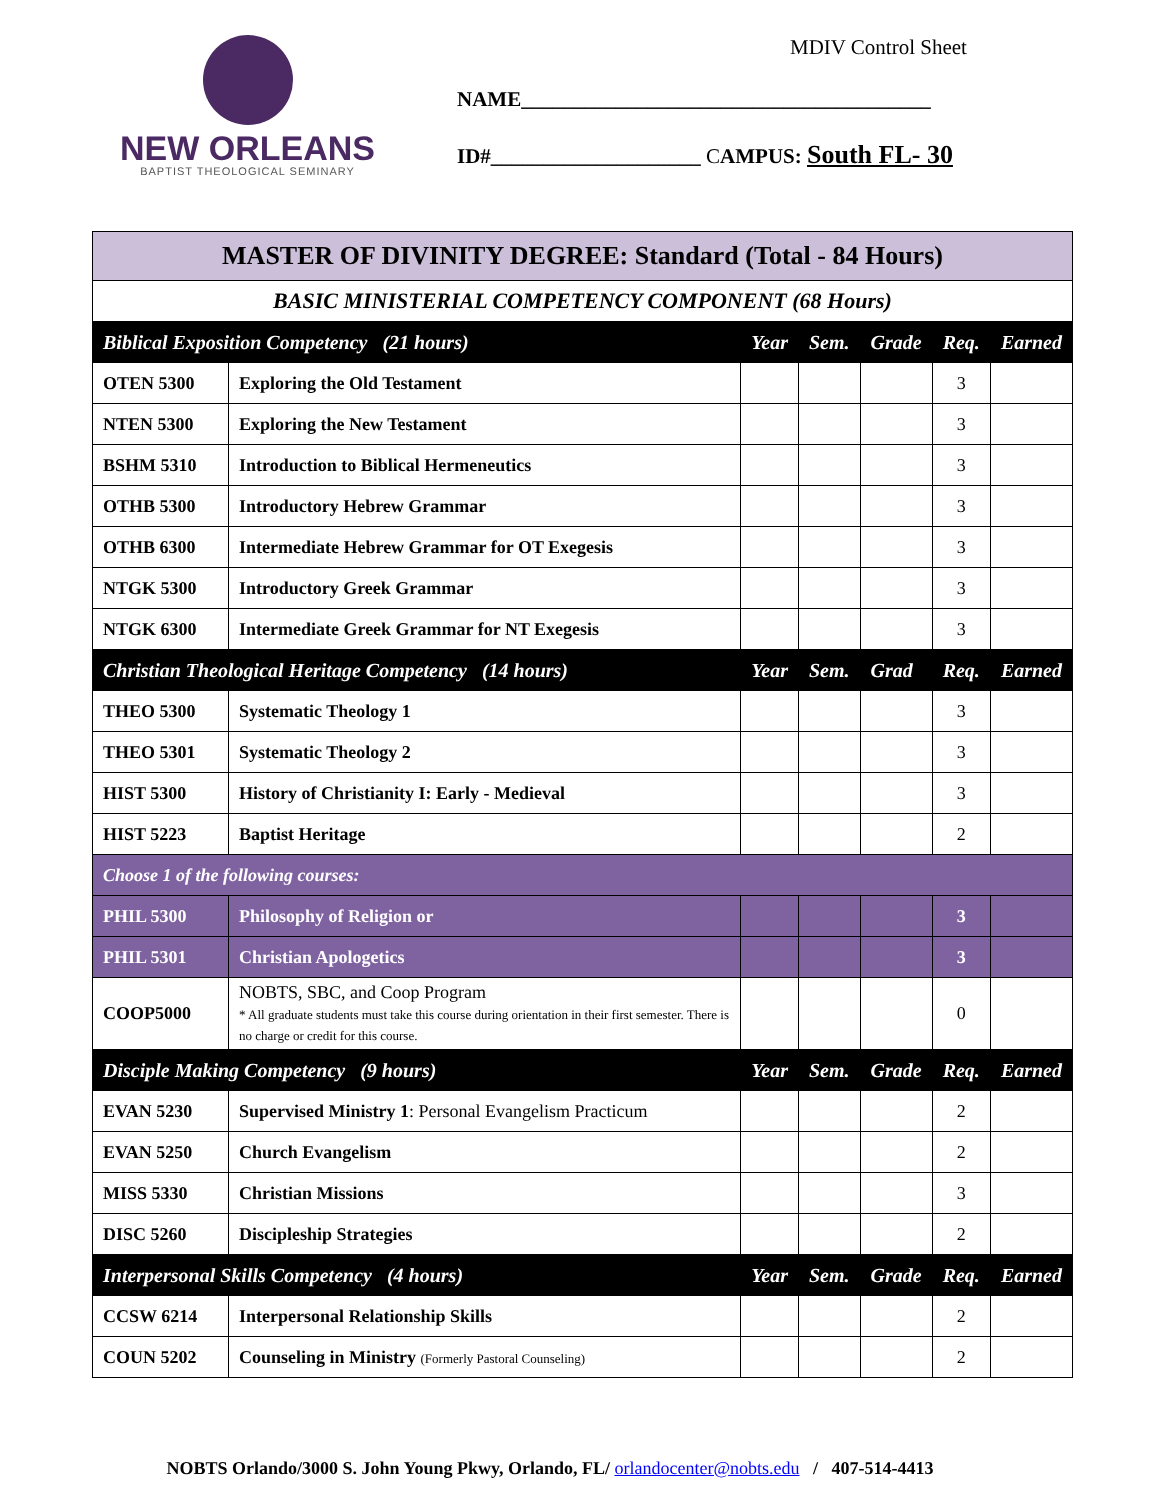NEW ORLEANS
BAPTIST THEOLOGICAL SEMINARY
MDIV Control Sheet
NAME_______________________________________
ID#____________________ CAMPUS: South FL- 30
| MASTER OF DIVINITY DEGREE: Standard (Total - 84 Hours) | | | | | | |
| BASIC MINISTERIAL COMPETENCY COMPONENT (68 Hours) | | | | | | |
| Biblical Exposition Competency (21 hours) | | Year | Sem. | Grade | Req. | Earned |
| OTEN 5300 | Exploring the Old Testament | | | | 3 | |
| NTEN 5300 | Exploring the New Testament | | | | 3 | |
| BSHM 5310 | Introduction to Biblical Hermeneutics | | | | 3 | |
| OTHB 5300 | Introductory Hebrew Grammar | | | | 3 | |
| OTHB 6300 | Intermediate Hebrew Grammar for OT Exegesis | | | | 3 | |
| NTGK 5300 | Introductory Greek Grammar | | | | 3 | |
| NTGK 6300 | Intermediate Greek Grammar for NT Exegesis | | | | 3 | |
| Christian Theological Heritage Competency (14 hours) | | Year | Sem. | Grad | Req. | Earned |
| THEO 5300 | Systematic Theology 1 | | | | 3 | |
| THEO 5301 | Systematic Theology 2 | | | | 3 | |
| HIST 5300 | History of Christianity I: Early - Medieval | | | | 3 | |
| HIST 5223 | Baptist Heritage | | | | 2 | |
| Choose 1 of the following courses: | | | | | | |
| PHIL 5300 | Philosophy of Religion or | | | | 3 | |
| PHIL 5301 | Christian Apologetics | | | | 3 | |
| COOP5000 | NOBTS, SBC, and Coop Program * All graduate students must take this course during orientation in their first semester. There is no charge or credit for this course. | | | | 0 | |
| Disciple Making Competency (9 hours) | | Year | Sem. | Grade | Req. | Earned |
| EVAN 5230 | Supervised Ministry 1 : Personal Evangelism Practicum | | | | 2 | |
| EVAN 5250 | Church Evangelism | | | | 2 | |
| MISS 5330 | Christian Missions | | | | 3 | |
| DISC 5260 | Discipleship Strategies | | | | 2 | |
| Interpersonal Skills Competency (4 hours) | | Year | Sem. | Grade | Req. | Earned |
| CCSW 6214 | Interpersonal Relationship Skills | | | | 2 | |
| COUN 5202 | Counseling in Ministry (Formerly Pastoral Counseling) | | | | 2 | |
NOBTS Orlando/3000 S. John Young Pkwy, Orlando, FL/ orlandocenter@nobts.edu / 407-514-4413